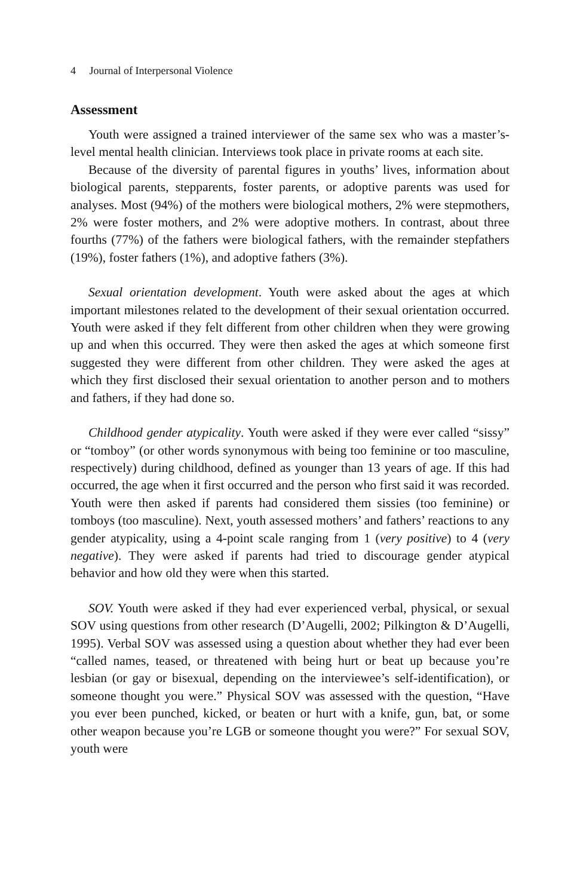4 Journal of Interpersonal Violence
Assessment
Youth were assigned a trained interviewer of the same sex who was a master’s-level mental health clinician. Interviews took place in private rooms at each site.
Because of the diversity of parental figures in youths’ lives, information about biological parents, stepparents, foster parents, or adoptive parents was used for analyses. Most (94%) of the mothers were biological mothers, 2% were stepmothers, 2% were foster mothers, and 2% were adoptive mothers. In contrast, about three fourths (77%) of the fathers were biological fathers, with the remainder stepfathers (19%), foster fathers (1%), and adoptive fathers (3%).
Sexual orientation development. Youth were asked about the ages at which important milestones related to the development of their sexual orientation occurred. Youth were asked if they felt different from other children when they were growing up and when this occurred. They were then asked the ages at which someone first suggested they were different from other children. They were asked the ages at which they first disclosed their sexual orientation to another person and to mothers and fathers, if they had done so.
Childhood gender atypicality. Youth were asked if they were ever called “sissy” or “tomboy” (or other words synonymous with being too feminine or too masculine, respectively) during childhood, defined as younger than 13 years of age. If this had occurred, the age when it first occurred and the person who first said it was recorded. Youth were then asked if parents had considered them sissies (too feminine) or tomboys (too masculine). Next, youth assessed mothers’ and fathers’ reactions to any gender atypicality, using a 4-point scale ranging from 1 (very positive) to 4 (very negative). They were asked if parents had tried to discourage gender atypical behavior and how old they were when this started.
SOV. Youth were asked if they had ever experienced verbal, physical, or sexual SOV using questions from other research (D’Augelli, 2002; Pilkington & D’Augelli, 1995). Verbal SOV was assessed using a question about whether they had ever been “called names, teased, or threatened with being hurt or beat up because you’re lesbian (or gay or bisexual, depending on the interviewee’s self-identification), or someone thought you were.” Physical SOV was assessed with the question, “Have you ever been punched, kicked, or beaten or hurt with a knife, gun, bat, or some other weapon because you’re LGB or someone thought you were?” For sexual SOV, youth were